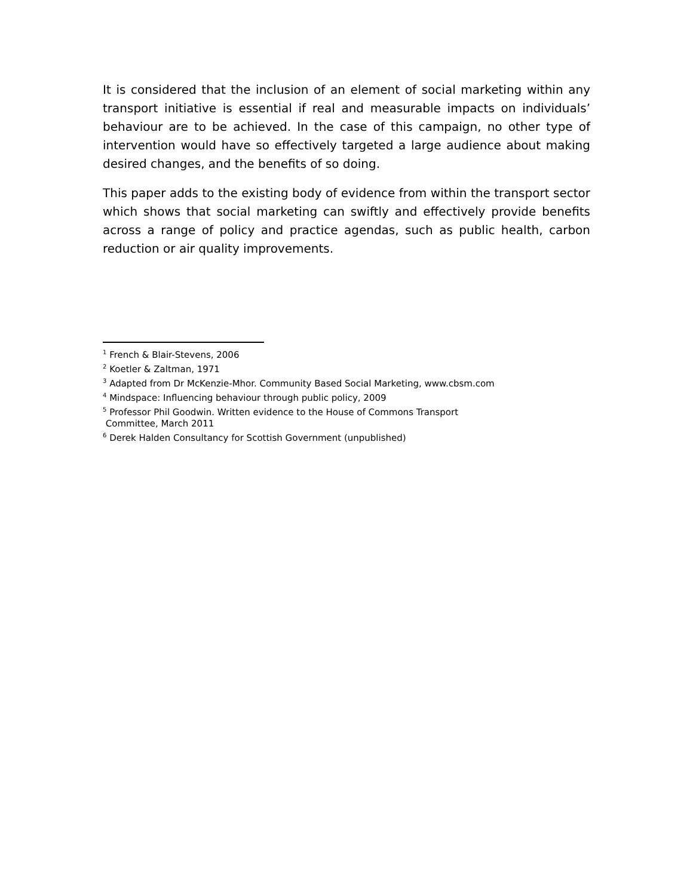It is considered that the inclusion of an element of social marketing within any transport initiative is essential if real and measurable impacts on individuals’ behaviour are to be achieved. In the case of this campaign, no other type of intervention would have so effectively targeted a large audience about making desired changes, and the benefits of so doing.
This paper adds to the existing body of evidence from within the transport sector which shows that social marketing can swiftly and effectively provide benefits across a range of policy and practice agendas, such as public health, carbon reduction or air quality improvements.
<sup>1</sup> French & Blair-Stevens, 2006
<sup>2</sup> Koetler & Zaltman, 1971
<sup>3</sup> Adapted from Dr McKenzie-Mhor. Community Based Social Marketing, www.cbsm.com
<sup>4</sup> Mindspace: Influencing behaviour through public policy, 2009
<sup>5</sup> Professor Phil Goodwin. Written evidence to the House of Commons Transport
Committee, March 2011
<sup>6</sup> Derek Halden Consultancy for Scottish Government (unpublished)